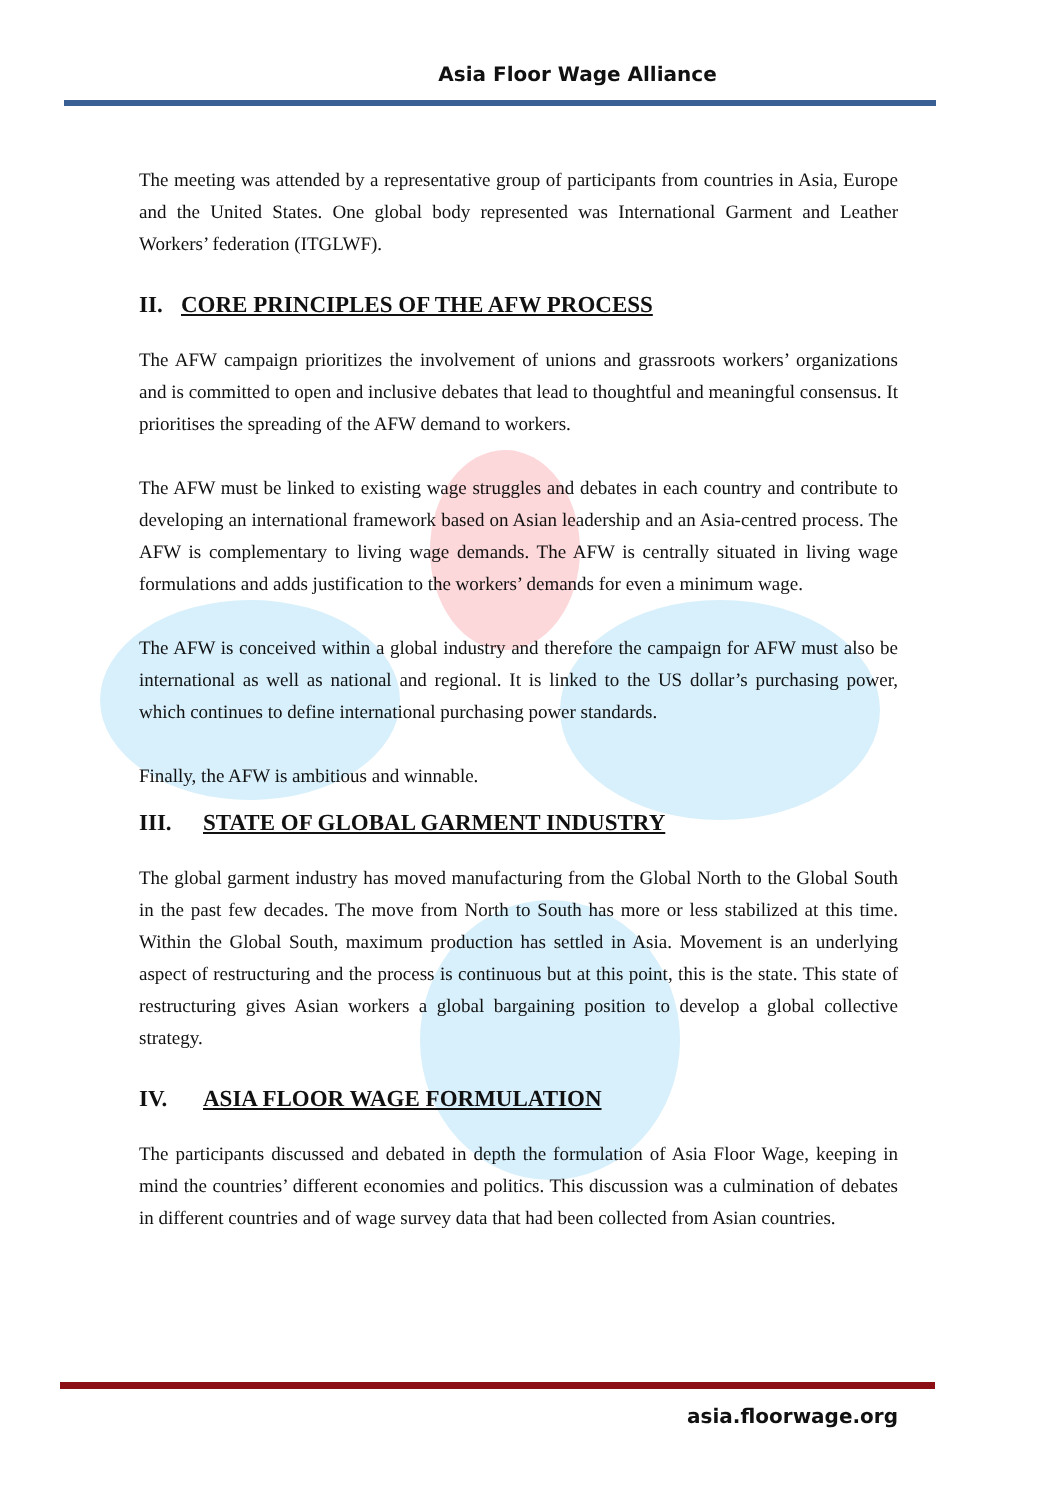Asia Floor Wage Alliance
The meeting was attended by a representative group of participants from countries in Asia, Europe and the United States. One global body represented was International Garment and Leather Workers’ federation (ITGLWF).
II. CORE PRINCIPLES OF THE AFW PROCESS
The AFW campaign prioritizes the involvement of unions and grassroots workers’ organizations and is committed to open and inclusive debates that lead to thoughtful and meaningful consensus. It prioritises the spreading of the AFW demand to workers.
The AFW must be linked to existing wage struggles and debates in each country and contribute to developing an international framework based on Asian leadership and an Asia-centred process. The AFW is complementary to living wage demands. The AFW is centrally situated in living wage formulations and adds justification to the workers’ demands for even a minimum wage.
The AFW is conceived within a global industry and therefore the campaign for AFW must also be international as well as national and regional. It is linked to the US dollar’s purchasing power, which continues to define international purchasing power standards.
Finally, the AFW is ambitious and winnable.
III. STATE OF GLOBAL GARMENT INDUSTRY
The global garment industry has moved manufacturing from the Global North to the Global South in the past few decades. The move from North to South has more or less stabilized at this time. Within the Global South, maximum production has settled in Asia. Movement is an underlying aspect of restructuring and the process is continuous but at this point, this is the state. This state of restructuring gives Asian workers a global bargaining position to develop a global collective strategy.
IV. ASIA FLOOR WAGE FORMULATION
The participants discussed and debated in depth the formulation of Asia Floor Wage, keeping in mind the countries’ different economies and politics. This discussion was a culmination of debates in different countries and of wage survey data that had been collected from Asian countries.
asia.floorwage.org